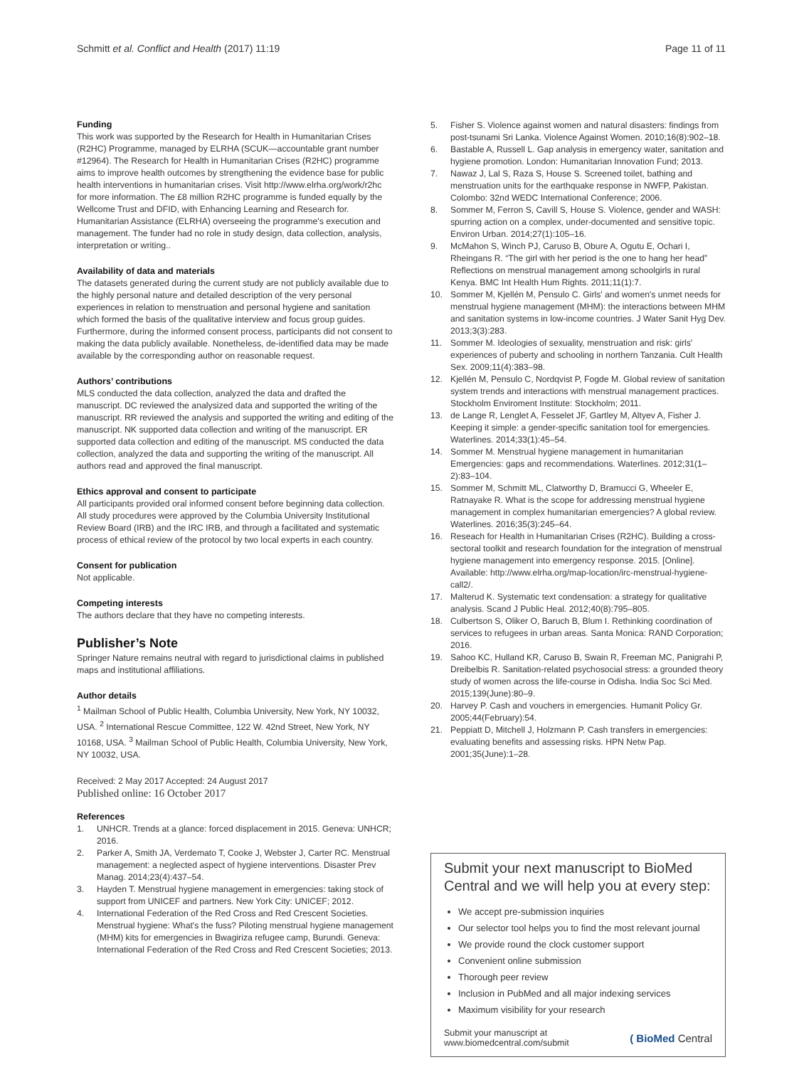Schmitt et al. Conflict and Health (2017) 11:19
Page 11 of 11
Funding
This work was supported by the Research for Health in Humanitarian Crises (R2HC) Programme, managed by ELRHA (SCUK—accountable grant number #12964). The Research for Health in Humanitarian Crises (R2HC) programme aims to improve health outcomes by strengthening the evidence base for public health interventions in humanitarian crises. Visit http://www.elrha.org/work/r2hc for more information. The £8 million R2HC programme is funded equally by the Wellcome Trust and DFID, with Enhancing Learning and Research for. Humanitarian Assistance (ELRHA) overseeing the programme's execution and management. The funder had no role in study design, data collection, analysis, interpretation or writing..
Availability of data and materials
The datasets generated during the current study are not publicly available due to the highly personal nature and detailed description of the very personal experiences in relation to menstruation and personal hygiene and sanitation which formed the basis of the qualitative interview and focus group guides. Furthermore, during the informed consent process, participants did not consent to making the data publicly available. Nonetheless, de-identified data may be made available by the corresponding author on reasonable request.
Authors’ contributions
MLS conducted the data collection, analyzed the data and drafted the manuscript. DC reviewed the analysized data and supported the writing of the manuscript. RR reviewed the analysis and supported the writing and editing of the manuscript. NK supported data collection and writing of the manuscript. ER supported data collection and editing of the manuscript. MS conducted the data collection, analyzed the data and supporting the writing of the manuscript. All authors read and approved the final manuscript.
Ethics approval and consent to participate
All participants provided oral informed consent before beginning data collection. All study procedures were approved by the Columbia University Institutional Review Board (IRB) and the IRC IRB, and through a facilitated and systematic process of ethical review of the protocol by two local experts in each country.
Consent for publication
Not applicable.
Competing interests
The authors declare that they have no competing interests.
Publisher’s Note
Springer Nature remains neutral with regard to jurisdictional claims in published maps and institutional affiliations.
Author details
<sup>1</sup> Mailman School of Public Health, Columbia University, New York, NY 10032, USA. <sup>2</sup> International Rescue Committee, 122 W. 42nd Street, New York, NY 10168, USA. <sup>3</sup> Mailman School of Public Health, Columbia University, New York, NY 10032, USA.
Received: 2 May 2017 Accepted: 24 August 2017
Published online: 16 October 2017
References
1. UNHCR. Trends at a glance: forced displacement in 2015. Geneva: UNHCR; 2016.
2. Parker A, Smith JA, Verdemato T, Cooke J, Webster J, Carter RC. Menstrual management: a neglected aspect of hygiene interventions. Disaster Prev Manag. 2014;23(4):437–54.
3. Hayden T. Menstrual hygiene management in emergencies: taking stock of support from UNICEF and partners. New York City: UNICEF; 2012.
4. International Federation of the Red Cross and Red Crescent Societies. Menstrual hygiene: What's the fuss? Piloting menstrual hygiene management (MHM) kits for emergencies in Bwagiriza refugee camp, Burundi. Geneva: International Federation of the Red Cross and Red Crescent Societies; 2013.
5. Fisher S. Violence against women and natural disasters: findings from post-tsunami Sri Lanka. Violence Against Women. 2010;16(8):902–18.
6. Bastable A, Russell L. Gap analysis in emergency water, sanitation and hygiene promotion. London: Humanitarian Innovation Fund; 2013.
7. Nawaz J, Lal S, Raza S, House S. Screened toilet, bathing and menstruation units for the earthquake response in NWFP, Pakistan. Colombo: 32nd WEDC International Conference; 2006.
8. Sommer M, Ferron S, Cavill S, House S. Violence, gender and WASH: spurring action on a complex, under-documented and sensitive topic. Environ Urban. 2014;27(1):105–16.
9. McMahon S, Winch PJ, Caruso B, Obure A, Ogutu E, Ochari I, Rheingans R. “The girl with her period is the one to hang her head” Reflections on menstrual management among schoolgirls in rural Kenya. BMC Int Health Hum Rights. 2011;11(1):7.
10. Sommer M, Kjellén M, Pensulo C. Girls' and women's unmet needs for menstrual hygiene management (MHM): the interactions between MHM and sanitation systems in low-income countries. J Water Sanit Hyg Dev. 2013;3(3):283.
11. Sommer M. Ideologies of sexuality, menstruation and risk: girls' experiences of puberty and schooling in northern Tanzania. Cult Health Sex. 2009;11(4):383–98.
12. Kjellén M, Pensulo C, Nordqvist P, Fogde M. Global review of sanitation system trends and interactions with menstrual management practices. Stockholm Enviroment Institute: Stockholm; 2011.
13. de Lange R, Lenglet A, Fesselet JF, Gartley M, Altyev A, Fisher J. Keeping it simple: a gender-specific sanitation tool for emergencies. Waterlines. 2014;33(1):45–54.
14. Sommer M. Menstrual hygiene management in humanitarian Emergencies: gaps and recommendations. Waterlines. 2012;31(1–2):83–104.
15. Sommer M, Schmitt ML, Clatworthy D, Bramucci G, Wheeler E, Ratnayake R. What is the scope for addressing menstrual hygiene management in complex humanitarian emergencies? A global review. Waterlines. 2016;35(3):245–64.
16. Reseach for Health in Humanitarian Crises (R2HC). Building a cross-sectoral toolkit and research foundation for the integration of menstrual hygiene management into emergency response. 2015. [Online]. Available: http://www.elrha.org/map-location/irc-menstrual-hygiene-call2/.
17. Malterud K. Systematic text condensation: a strategy for qualitative analysis. Scand J Public Heal. 2012;40(8):795–805.
18. Culbertson S, Oliker O, Baruch B, Blum I. Rethinking coordination of services to refugees in urban areas. Santa Monica: RAND Corporation; 2016.
19. Sahoo KC, Hulland KR, Caruso B, Swain R, Freeman MC, Panigrahi P, Dreibelbis R. Sanitation-related psychosocial stress: a grounded theory study of women across the life-course in Odisha. India Soc Sci Med. 2015;139(June):80–9.
20. Harvey P. Cash and vouchers in emergencies. Humanit Policy Gr. 2005;44(February):54.
21. Peppiatt D, Mitchell J, Holzmann P. Cash transfers in emergencies: evaluating benefits and assessing risks. HPN Netw Pap. 2001;35(June):1–28.
Submit your next manuscript to BioMed Central and we will help you at every step:
We accept pre-submission inquiries
Our selector tool helps you to find the most relevant journal
We provide round the clock customer support
Convenient online submission
Thorough peer review
Inclusion in PubMed and all major indexing services
Maximum visibility for your research
Submit your manuscript at
www.biomedcentral.com/submit
( BioMed Central